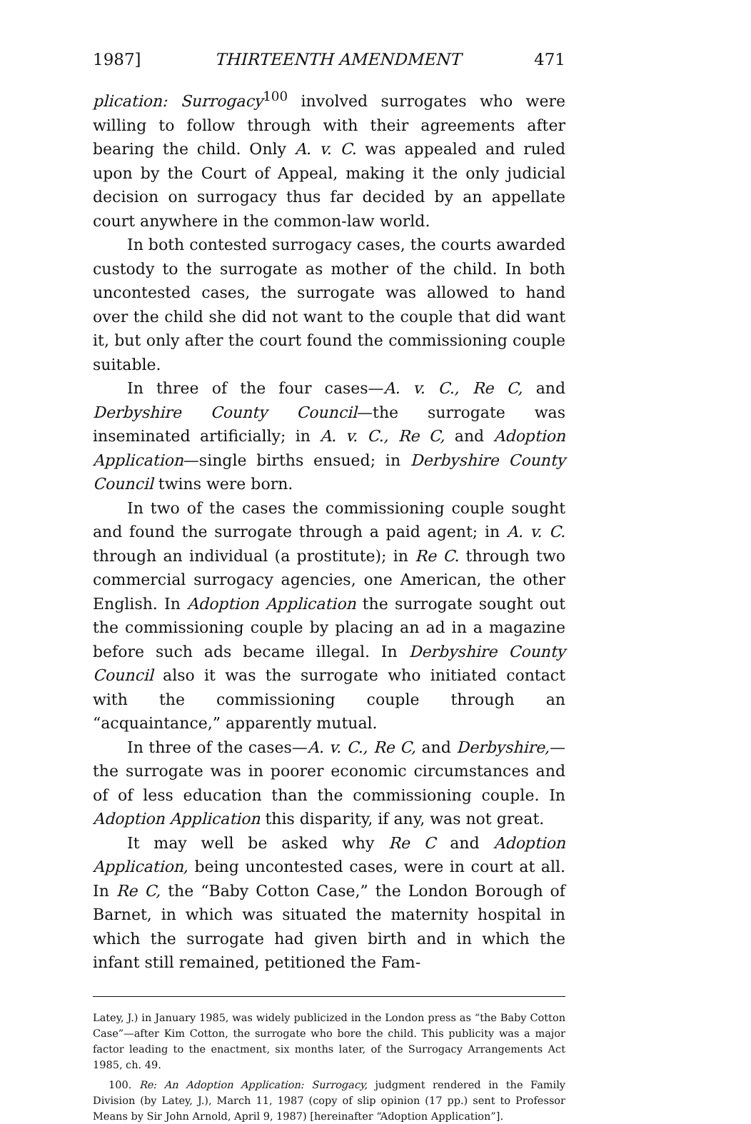1987] THIRTEENTH AMENDMENT 471
plication: Surrogacy<sup>100</sup> involved surrogates who were willing to follow through with their agreements after bearing the child. Only A. v. C. was appealed and ruled upon by the Court of Appeal, making it the only judicial decision on surrogacy thus far decided by an appellate court anywhere in the common-law world.
In both contested surrogacy cases, the courts awarded custody to the surrogate as mother of the child. In both uncontested cases, the surrogate was allowed to hand over the child she did not want to the couple that did want it, but only after the court found the commissioning couple suitable.
In three of the four cases—A. v. C., Re C, and Derbyshire County Council—the surrogate was inseminated artificially; in A. v. C., Re C, and Adoption Application—single births ensued; in Derbyshire County Council twins were born.
In two of the cases the commissioning couple sought and found the surrogate through a paid agent; in A. v. C. through an individual (a prostitute); in Re C. through two commercial surrogacy agencies, one American, the other English. In Adoption Application the surrogate sought out the commissioning couple by placing an ad in a magazine before such ads became illegal. In Derbyshire County Council also it was the surrogate who initiated contact with the commissioning couple through an “acquaintance,” apparently mutual.
In three of the cases—A. v. C., Re C, and Derbyshire,—the surrogate was in poorer economic circumstances and of of less education than the commissioning couple. In Adoption Application this disparity, if any, was not great.
It may well be asked why Re C and Adoption Application, being uncontested cases, were in court at all. In Re C, the “Baby Cotton Case,” the London Borough of Barnet, in which was situated the maternity hospital in which the surrogate had given birth and in which the infant still remained, petitioned the Fam-
Latey, J.) in January 1985, was widely publicized in the London press as “the Baby Cotton Case”—after Kim Cotton, the surrogate who bore the child. This publicity was a major factor leading to the enactment, six months later, of the Surrogacy Arrangements Act 1985, ch. 49.
100. Re: An Adoption Application: Surrogacy, judgment rendered in the Family Division (by Latey, J.), March 11, 1987 (copy of slip opinion (17 pp.) sent to Professor Means by Sir John Arnold, April 9, 1987) [hereinafter “Adoption Application”].